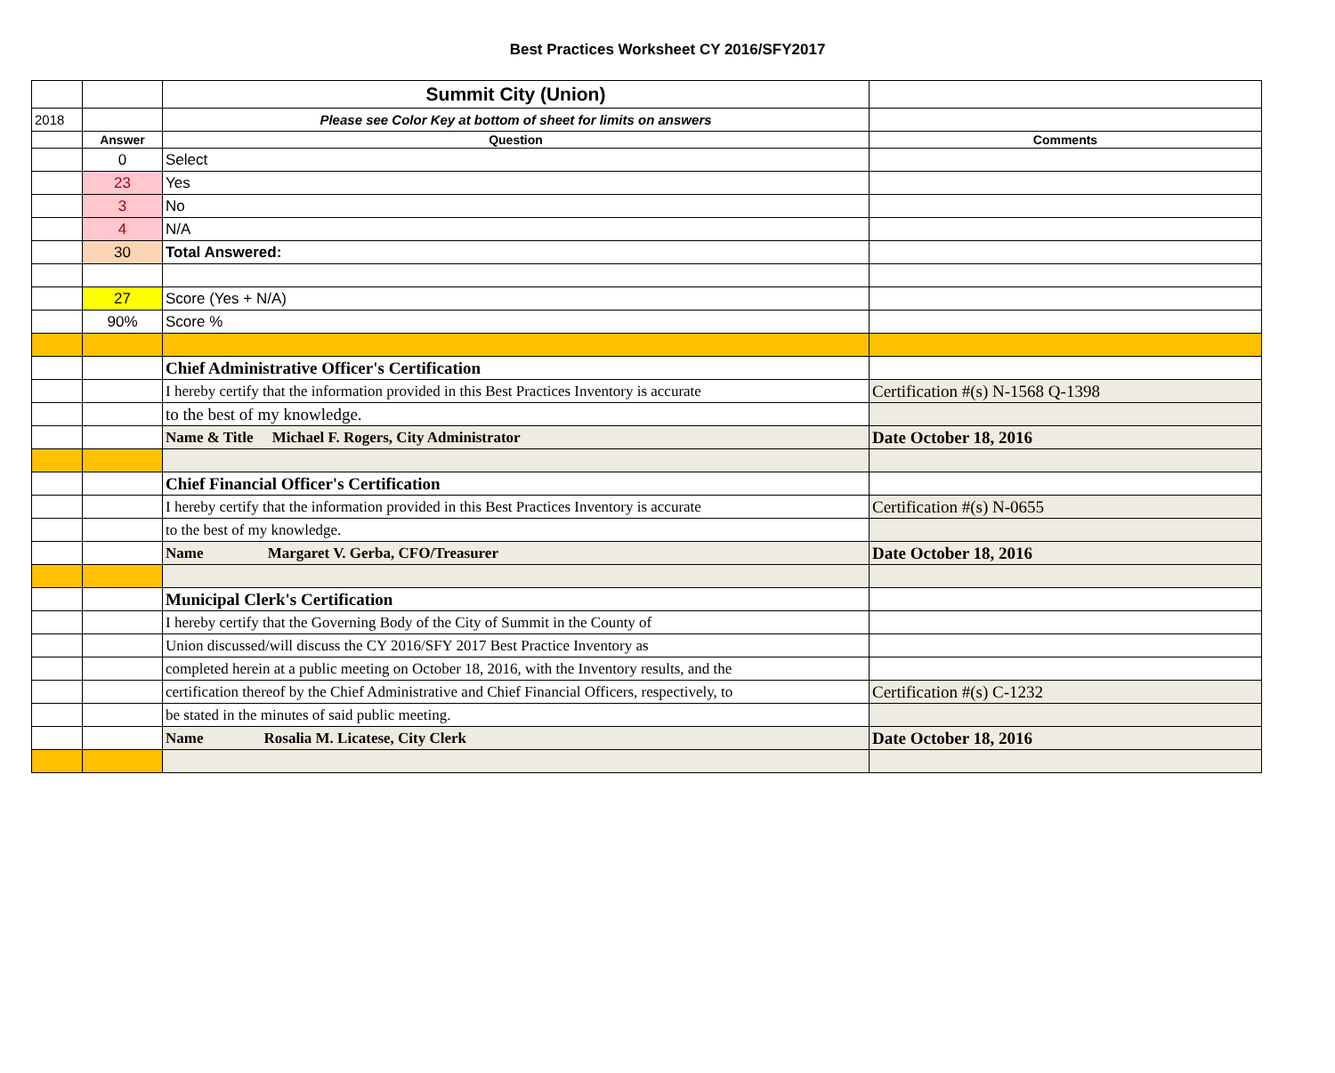Best Practices Worksheet CY 2016/SFY2017
| | | Summit City (Union) | |
| 2018 | | Please see Color Key at bottom of sheet for limits on answers | |
| | Answer | Question | Comments |
| | 0 | Select | |
| | 23 | Yes | |
| | 3 | No | |
| | 4 | N/A | |
| | 30 | Total Answered: | |
| | 27 | Score (Yes + N/A) | |
| | 90% | Score % | |
| | | Chief Administrative Officer's Certification | |
| | | I hereby certify that the information provided in this Best Practices Inventory is accurate | Certification #(s) N-1568 Q-1398 |
| | | to the best of my knowledge. | |
| | | Name & Title Michael F. Rogers, City Administrator | Date October 18, 2016 |
| | | Chief Financial Officer's Certification | |
| | | I hereby certify that the information provided in this Best Practices Inventory is accurate | Certification #(s) N-0655 |
| | | to the best of my knowledge. | |
| | | Name Margaret V. Gerba, CFO/Treasurer | Date October 18, 2016 |
| | | Municipal Clerk's Certification | |
| | | I hereby certify that the Governing Body of the City of Summit in the County of | |
| | | Union discussed/will discuss the CY 2016/SFY 2017 Best Practice Inventory as | |
| | | completed herein at a public meeting on October 18, 2016, with the Inventory results, and the | |
| | | certification thereof by the Chief Administrative and Chief Financial Officers, respectively, to | Certification #(s) C-1232 |
| | | be stated in the minutes of said public meeting. | |
| | | Name Rosalia M. Licatese, City Clerk | Date October 18, 2016 |